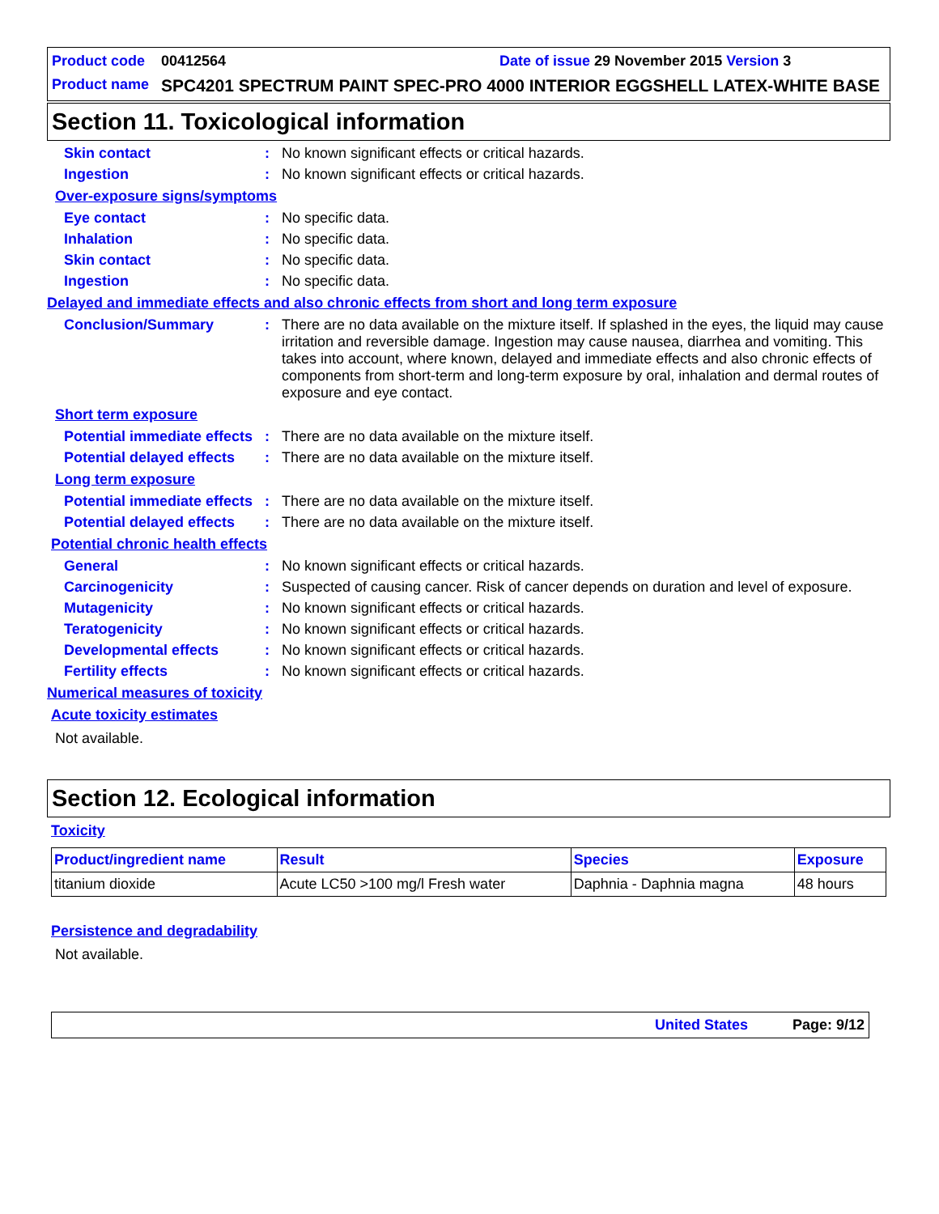Product code 00412564 Date of issue 29 November 2015 Version 3
Product name SPC4201 SPECTRUM PAINT SPEC-PRO 4000 INTERIOR EGGSHELL LATEX-WHITE BASE
Section 11. Toxicological information
Skin contact :
No known significant effects or critical hazards.
Ingestion :
No known significant effects or critical hazards.
Over-exposure signs/symptoms
Eye contact :
No specific data.
Inhalation :
No specific data.
Skin contact :
No specific data.
Ingestion :
No specific data.
Delayed and immediate effects and also chronic effects from short and long term exposure
Conclusion/Summary :
There are no data available on the mixture itself. If splashed in the eyes, the liquid may cause irritation and reversible damage. Ingestion may cause nausea, diarrhea and vomiting. This takes into account, where known, delayed and immediate effects and also chronic effects of components from short-term and long-term exposure by oral, inhalation and dermal routes of exposure and eye contact.
Short term exposure
Potential immediate effects
:
There are no data available on the mixture itself.
Potential delayed effects
:
There are no data available on the mixture itself.
Long term exposure
Potential immediate effects
:
There are no data available on the mixture itself.
Potential delayed effects
:
There are no data available on the mixture itself.
Potential chronic health effects
General :
No known significant effects or critical hazards.
Carcinogenicity :
Suspected of causing cancer. Risk of cancer depends on duration and level of exposure.
Mutagenicity :
No known significant effects or critical hazards.
Teratogenicity :
No known significant effects or critical hazards.
Developmental effects :
No known significant effects or critical hazards.
Fertility effects :
No known significant effects or critical hazards.
Numerical measures of toxicity
Acute toxicity estimates
Not available.
Section 12. Ecological information
Toxicity
| Product/ingredient name | Result | Species | Exposure |
| --- | --- | --- | --- |
| titanium dioxide | Acute LC50 >100 mg/l Fresh water | Daphnia - Daphnia magna | 48 hours |
Persistence and degradability
Not available.
United States Page: 9/12